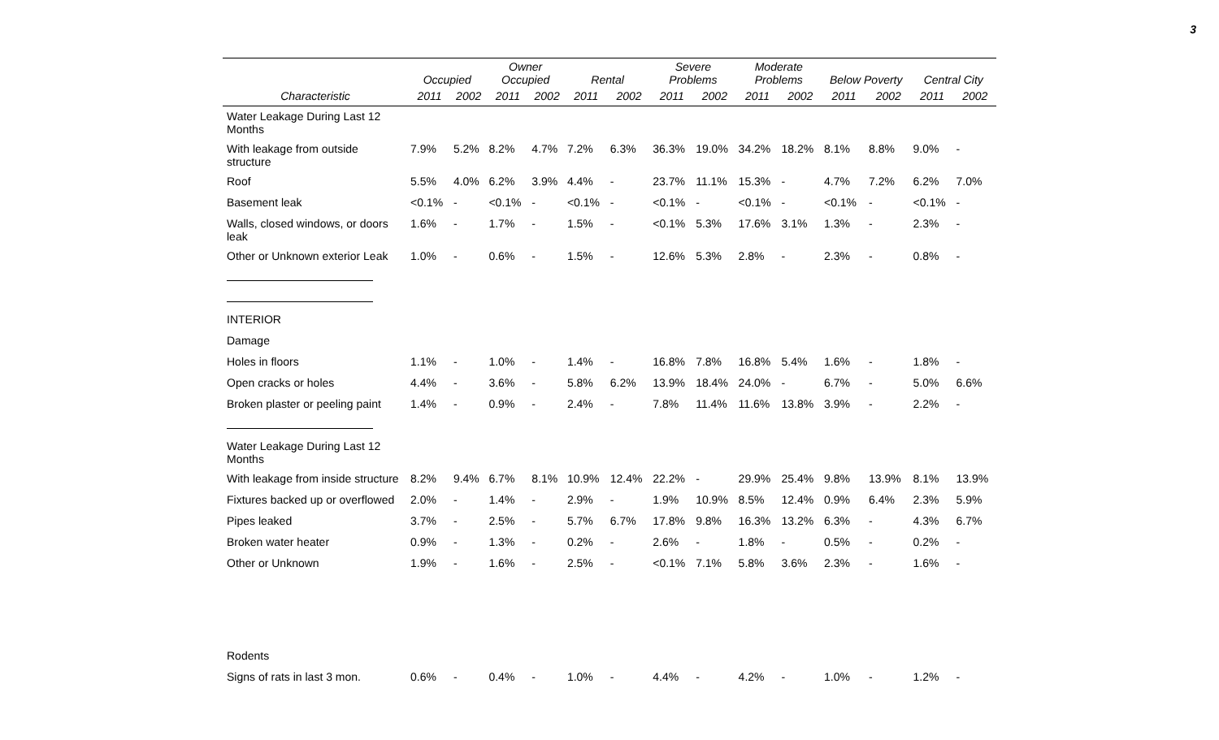3
| | Occupied | | Owner Occupied | | Rental | | Severe Problems | | Moderate Problems | | Below Poverty | | Central City | |
| --- | --- | --- | --- | --- | --- | --- | --- | --- | --- | --- | --- | --- | --- | --- |
| Characteristic | 2011 | 2002 | 2011 | 2002 | 2011 | 2002 | 2011 | 2002 | 2011 | 2002 | 2011 | 2002 | 2011 | 2002 |
| Water Leakage During Last 12 Months | | | | | | | | | | | | | | |
| With leakage from outside structure | 7.9% | 5.2% | 8.2% | 4.7% | 7.2% | 6.3% | 36.3% | 19.0% | 34.2% | 18.2% | 8.1% | 8.8% | 9.0% | - |
| Roof | 5.5% | 4.0% | 6.2% | 3.9% | 4.4% | - | 23.7% | 11.1% | 15.3% | - | 4.7% | 7.2% | 6.2% | 7.0% |
| Basement leak | <0.1% | - | <0.1% | - | <0.1% | - | <0.1% | - | <0.1% | - | <0.1% | - | <0.1% | - |
| Walls, closed windows, or doors leak | 1.6% | - | 1.7% | - | 1.5% | - | <0.1% | 5.3% | 17.6% | 3.1% | 1.3% | - | 2.3% | - |
| Other or Unknown exterior Leak | 1.0% | - | 0.6% | - | 1.5% | - | 12.6% | 5.3% | 2.8% | - | 2.3% | - | 0.8% | - |
| INTERIOR | | | | | | | | | | | | | | |
| Damage | | | | | | | | | | | | | | |
| Holes in floors | 1.1% | - | 1.0% | - | 1.4% | - | 16.8% | 7.8% | 16.8% | 5.4% | 1.6% | - | 1.8% | - |
| Open cracks or holes | 4.4% | - | 3.6% | - | 5.8% | 6.2% | 13.9% | 18.4% | 24.0% | - | 6.7% | - | 5.0% | 6.6% |
| Broken plaster or peeling paint | 1.4% | - | 0.9% | - | 2.4% | - | 7.8% | 11.4% | 11.6% | 13.8% | 3.9% | - | 2.2% | - |
| Water Leakage During Last 12 Months | | | | | | | | | | | | | | |
| With leakage from inside structure | 8.2% | 9.4% | 6.7% | 8.1% | 10.9% | 12.4% | 22.2% | - | 29.9% | 25.4% | 9.8% | 13.9% | 8.1% | 13.9% |
| Fixtures backed up or overflowed | 2.0% | - | 1.4% | - | 2.9% | - | 1.9% | 10.9% | 8.5% | 12.4% | 0.9% | 6.4% | 2.3% | 5.9% |
| Pipes leaked | 3.7% | - | 2.5% | - | 5.7% | 6.7% | 17.8% | 9.8% | 16.3% | 13.2% | 6.3% | - | 4.3% | 6.7% |
| Broken water heater | 0.9% | - | 1.3% | - | 0.2% | - | 2.6% | - | 1.8% | - | 0.5% | - | 0.2% | - |
| Other or Unknown | 1.9% | - | 1.6% | - | 2.5% | - | <0.1% | 7.1% | 5.8% | 3.6% | 2.3% | - | 1.6% | - |
| Rodents | | | | | | | | | | | | | | |
| Signs of rats in last 3 mon. | 0.6% | - | 0.4% | - | 1.0% | - | 4.4% | - | 4.2% | - | 1.0% | - | 1.2% | - |